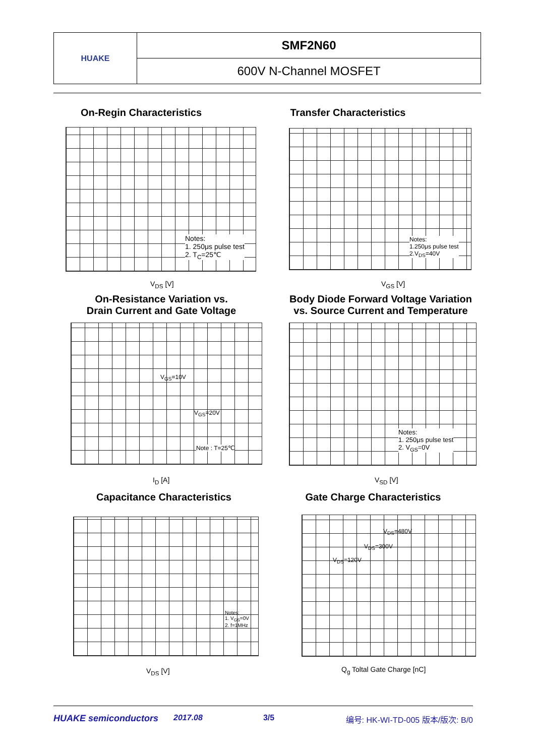HUAKE
SMF2N60
600V N-Channel MOSFET
On-Regin Characteristics
Transfer Characteristics
Notes:
1. 250μs pulse test
2. T<sub>C</sub>=25℃
Notes:
1.250μs pulse test
2.V<sub>DS</sub>=40V
V<sub>DS</sub> [V] V<sub>GS</sub> [V]
On-Resistance Variation vs.
Drain Current and Gate Voltage
Body Diode Forward Voltage Variation
vs. Source Current and Temperature
V<sub>GS</sub>=10V
V<sub>GS</sub>=20V
Note : T=25℃
Notes:
1. 250μs pulse test
2. V<sub>GS</sub>=0V
I<sub>D</sub> [A] V<sub>SD</sub> [V]
Capacitance Characteristics
Gate Charge Characteristics
Notes;
1. V<sub>GS</sub>=0V
2. f=1MHz
V<sub>DS</sub>=480V
V<sub>DS</sub>=300V
V<sub>DS</sub>=120V
V<sub>DS</sub> [V] Q<sub>g</sub> Toltal Gate Charge [nC]
HUAKE semiconductors 2017.08 3/5 编号: HK-WI-TD-005 版本/版次: B/0